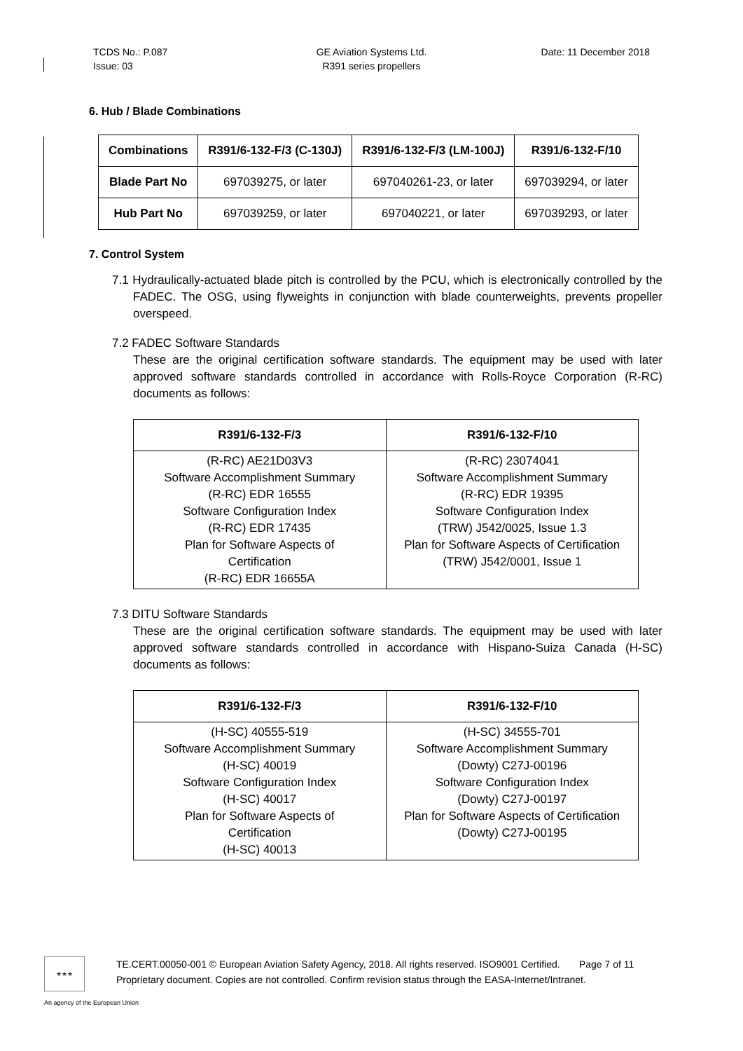TCDS No.: P.087
Issue: 03
GE Aviation Systems Ltd.
R391 series propellers
Date: 11 December 2018
6. Hub / Blade Combinations
| Combinations | R391/6-132-F/3 (C-130J) | R391/6-132-F/3 (LM-100J) | R391/6-132-F/10 |
| --- | --- | --- | --- |
| Blade Part No | 697039275, or later | 697040261-23, or later | 697039294, or later |
| Hub Part No | 697039259, or later | 697040221, or later | 697039293, or later |
7. Control System
7.1 Hydraulically-actuated blade pitch is controlled by the PCU, which is electronically controlled by the FADEC. The OSG, using flyweights in conjunction with blade counterweights, prevents propeller overspeed.
7.2 FADEC Software Standards
These are the original certification software standards. The equipment may be used with later approved software standards controlled in accordance with Rolls-Royce Corporation (R-RC) documents as follows:
| R391/6-132-F/3 | R391/6-132-F/10 |
| --- | --- |
| (R-RC) AE21D03V3 Software Accomplishment Summary (R-RC) EDR 16555 Software Configuration Index (R-RC) EDR 17435 Plan for Software Aspects of Certification (R-RC) EDR 16655A | (R-RC) 23074041 Software Accomplishment Summary (R-RC) EDR 19395 Software Configuration Index (TRW) J542/0025, Issue 1.3 Plan for Software Aspects of Certification (TRW) J542/0001, Issue 1 |
7.3 DITU Software Standards
These are the original certification software standards. The equipment may be used with later approved software standards controlled in accordance with Hispano-Suiza Canada (H-SC) documents as follows:
| R391/6-132-F/3 | R391/6-132-F/10 |
| --- | --- |
| (H-SC) 40555-519 Software Accomplishment Summary (H-SC) 40019 Software Configuration Index (H-SC) 40017 Plan for Software Aspects of Certification (H-SC) 40013 | (H-SC) 34555-701 Software Accomplishment Summary (Dowty) C27J-00196 Software Configuration Index (Dowty) C27J-00197 Plan for Software Aspects of Certification (Dowty) C27J-00195 |
★★★
TE.CERT.00050-001 © European Aviation Safety Agency, 2018. All rights reserved. ISO9001 Certified. Page 7 of 11
Proprietary document. Copies are not controlled. Confirm revision status through the EASA-Internet/Intranet.
An agency of the European Union